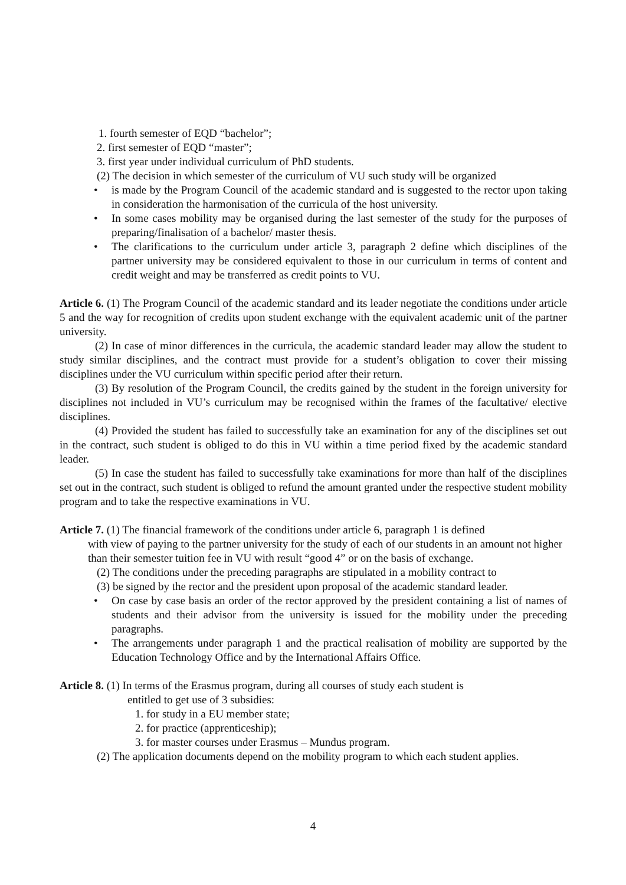1. fourth semester of EQD “bachelor”;
2. first semester of EQD “master”;
3. first year under individual curriculum of PhD students.
(2) The decision in which semester of the curriculum of VU such study will be organized
• is made by the Program Council of the academic standard and is suggested to the rector upon taking in consideration the harmonisation of the curricula of the host university.
• In some cases mobility may be organised during the last semester of the study for the purposes of preparing/finalisation of a bachelor/ master thesis.
• The clarifications to the curriculum under article 3, paragraph 2 define which disciplines of the partner university may be considered equivalent to those in our curriculum in terms of content and credit weight and may be transferred as credit points to VU.
Article 6. (1) The Program Council of the academic standard and its leader negotiate the conditions under article 5 and the way for recognition of credits upon student exchange with the equivalent academic unit of the partner university.
(2) In case of minor differences in the curricula, the academic standard leader may allow the student to study similar disciplines, and the contract must provide for a student’s obligation to cover their missing disciplines under the VU curriculum within specific period after their return.
(3) By resolution of the Program Council, the credits gained by the student in the foreign university for disciplines not included in VU’s curriculum may be recognised within the frames of the facultative/ elective disciplines.
(4) Provided the student has failed to successfully take an examination for any of the disciplines set out in the contract, such student is obliged to do this in VU within a time period fixed by the academic standard leader.
(5) In case the student has failed to successfully take examinations for more than half of the disciplines set out in the contract, such student is obliged to refund the amount granted under the respective student mobility program and to take the respective examinations in VU.
Article 7. (1) The financial framework of the conditions under article 6, paragraph 1 is defined
with view of paying to the partner university for the study of each of our students in an amount not higher than their semester tuition fee in VU with result “good 4” or on the basis of exchange.
(2) The conditions under the preceding paragraphs are stipulated in a mobility contract to
(3) be signed by the rector and the president upon proposal of the academic standard leader.
• On case by case basis an order of the rector approved by the president containing a list of names of students and their advisor from the university is issued for the mobility under the preceding paragraphs.
• The arrangements under paragraph 1 and the practical realisation of mobility are supported by the Education Technology Office and by the International Affairs Office.
Article 8. (1) In terms of the Erasmus program, during all courses of study each student is
entitled to get use of 3 subsidies:
1. for study in a EU member state;
2. for practice (apprenticeship);
3. for master courses under Erasmus – Mundus program.
(2) The application documents depend on the mobility program to which each student applies.
4